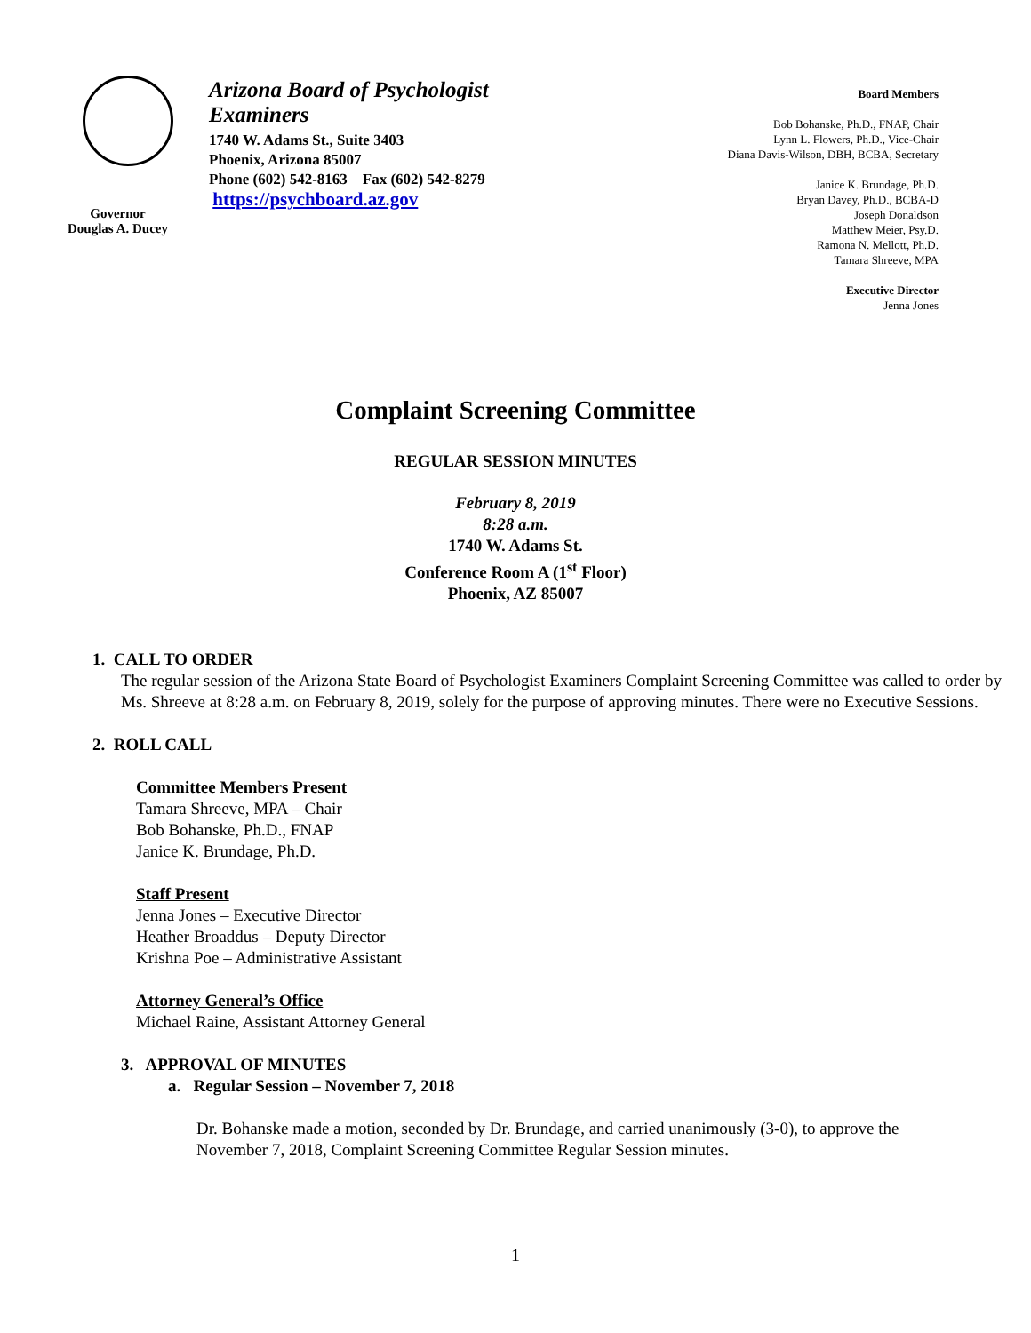Governor
Douglas A. Ducey
Arizona Board of Psychologist Examiners
1740 W. Adams St., Suite 3403
Phoenix, Arizona 85007
Phone (602) 542-8163 Fax (602) 542-8279
https://psychboard.az.gov
Board Members
Bob Bohanske, Ph.D., FNAP, Chair
Lynn L. Flowers, Ph.D., Vice-Chair
Diana Davis-Wilson, DBH, BCBA, Secretary
Janice K. Brundage, Ph.D.
Bryan Davey, Ph.D., BCBA-D
Joseph Donaldson
Matthew Meier, Psy.D.
Ramona N. Mellott, Ph.D.
Tamara Shreeve, MPA
Executive Director
Jenna Jones
Complaint Screening Committee
REGULAR SESSION MINUTES
February 8, 2019
8:28 a.m.
1740 W. Adams St.
Conference Room A (1<sup>st</sup> Floor)
Phoenix, AZ 85007
1. CALL TO ORDER
The regular session of the Arizona State Board of Psychologist Examiners Complaint Screening Committee was called to order by Ms. Shreeve at 8:28 a.m. on February 8, 2019, solely for the purpose of approving minutes. There were no Executive Sessions.
2. ROLL CALL
Committee Members Present
Tamara Shreeve, MPA – Chair
Bob Bohanske, Ph.D., FNAP
Janice K. Brundage, Ph.D.
Staff Present
Jenna Jones – Executive Director
Heather Broaddus – Deputy Director
Krishna Poe – Administrative Assistant
Attorney General’s Office
Michael Raine, Assistant Attorney General
3. APPROVAL OF MINUTES
a. Regular Session – November 7, 2018
Dr. Bohanske made a motion, seconded by Dr. Brundage, and carried unanimously (3-0), to approve the November 7, 2018, Complaint Screening Committee Regular Session minutes.
1